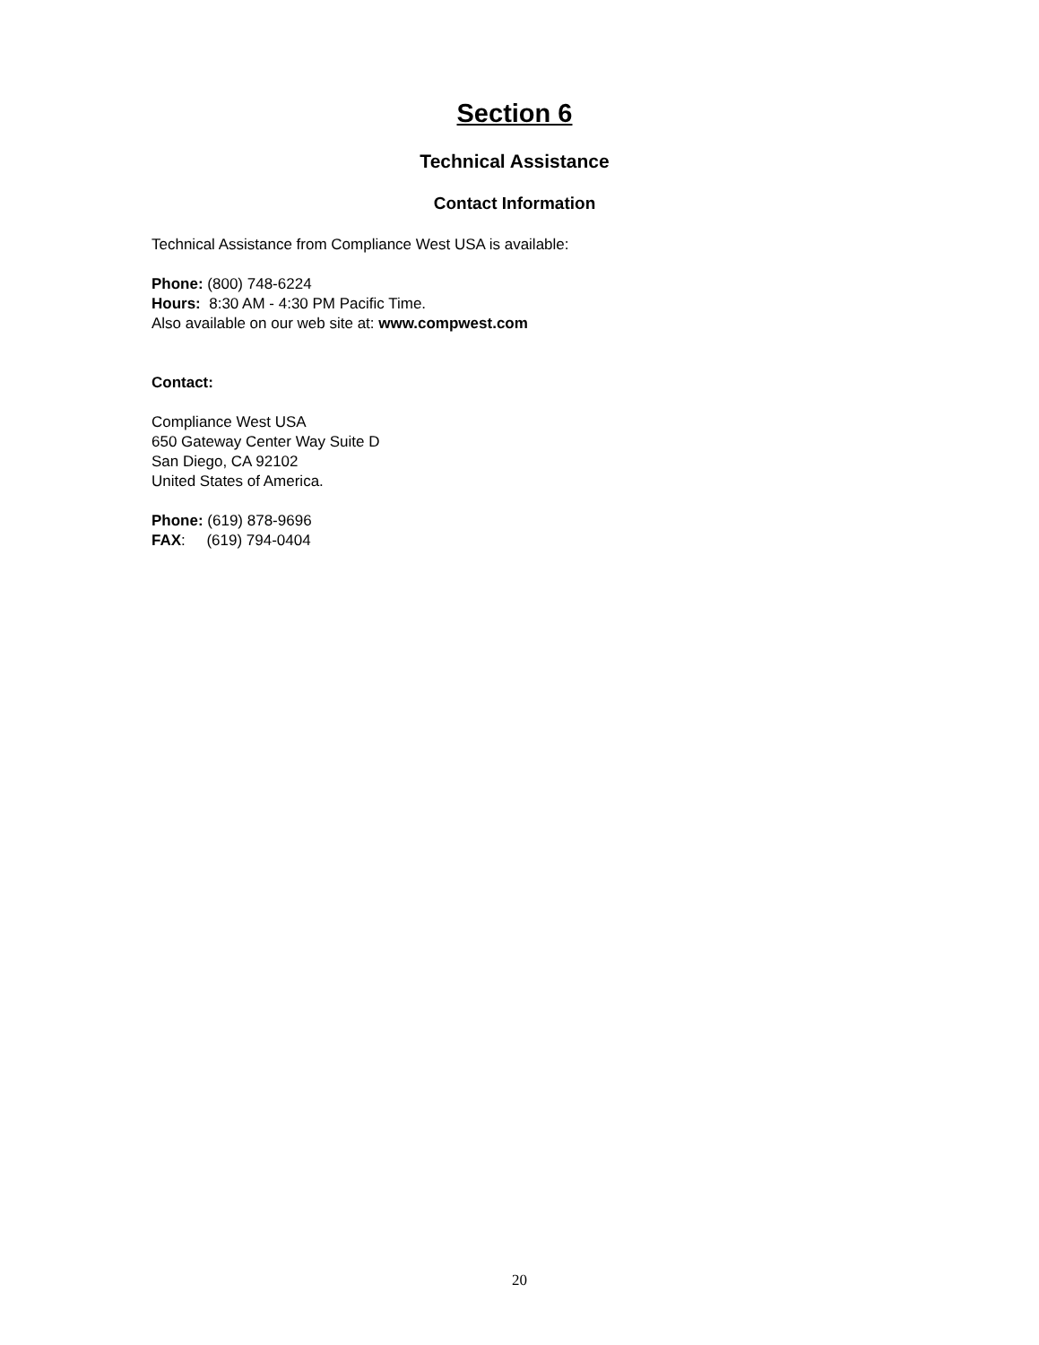Section 6
Technical Assistance
Contact Information
Technical Assistance from Compliance West USA is available:
Phone: (800) 748-6224
Hours: 8:30 AM - 4:30 PM Pacific Time.
Also available on our web site at: www.compwest.com
Contact:
Compliance West USA
650 Gateway Center Way Suite D
San Diego, CA 92102
United States of America.
Phone: (619) 878-9696
FAX: (619) 794-0404
20